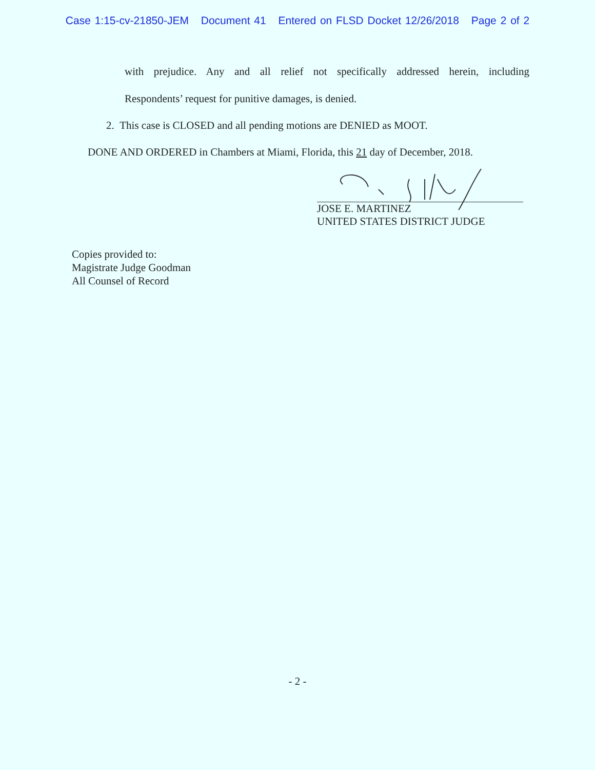Case 1:15-cv-21850-JEM Document 41 Entered on FLSD Docket 12/26/2018 Page 2 of 2
with prejudice. Any and all relief not specifically addressed herein, including
Respondents’ request for punitive damages, is denied.
2. This case is CLOSED and all pending motions are DENIED as MOOT.
DONE AND ORDERED in Chambers at Miami, Florida, this 21 day of December, 2018.
JOSE E. MARTINEZ
UNITED STATES DISTRICT JUDGE
Copies provided to:
Magistrate Judge Goodman
All Counsel of Record
- 2 -